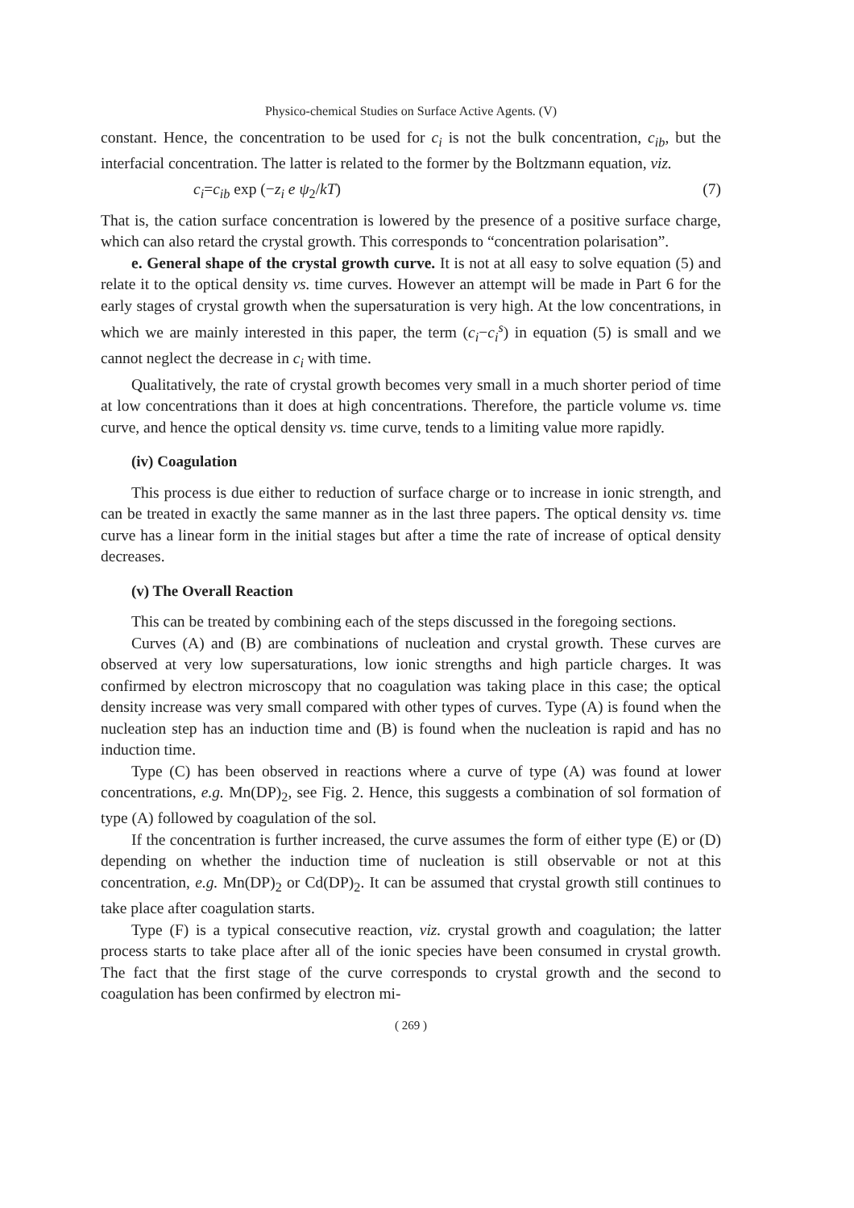Physico-chemical Studies on Surface Active Agents. (V)
constant. Hence, the concentration to be used for c<sub>i</sub> is not the bulk concentration, c<sub>ib</sub>, but the interfacial concentration. The latter is related to the former by the Boltzmann equation, viz.
c<sub>i</sub>=c<sub>ib</sub> exp (−z<sub>i</sub> e ψ<sub>2</sub>/kT) (7)
That is, the cation surface concentration is lowered by the presence of a positive surface charge, which can also retard the crystal growth. This corresponds to “concentration polarisation”.
e. General shape of the crystal growth curve. It is not at all easy to solve equation (5) and relate it to the optical density vs. time curves. However an attempt will be made in Part 6 for the early stages of crystal growth when the supersaturation is very high. At the low concentrations, in which we are mainly interested in this paper, the term (c<sub>i</sub>−c<sub>i</sub><sup>s</sup>) in equation (5) is small and we cannot neglect the decrease in c<sub>i</sub> with time.
Qualitatively, the rate of crystal growth becomes very small in a much shorter period of time at low concentrations than it does at high concentrations. Therefore, the particle volume vs. time curve, and hence the optical density vs. time curve, tends to a limiting value more rapidly.
(iv) Coagulation
This process is due either to reduction of surface charge or to increase in ionic strength, and can be treated in exactly the same manner as in the last three papers. The optical density vs. time curve has a linear form in the initial stages but after a time the rate of increase of optical density decreases.
(v) The Overall Reaction
This can be treated by combining each of the steps discussed in the foregoing sections.
Curves (A) and (B) are combinations of nucleation and crystal growth. These curves are observed at very low supersaturations, low ionic strengths and high particle charges. It was confirmed by electron microscopy that no coagulation was taking place in this case; the optical density increase was very small compared with other types of curves. Type (A) is found when the nucleation step has an induction time and (B) is found when the nucleation is rapid and has no induction time.
Type (C) has been observed in reactions where a curve of type (A) was found at lower concentrations, e.g. Mn(DP)<sub>2</sub>, see Fig. 2. Hence, this suggests a combination of sol formation of type (A) followed by coagulation of the sol.
If the concentration is further increased, the curve assumes the form of either type (E) or (D) depending on whether the induction time of nucleation is still observable or not at this concentration, e.g. Mn(DP)<sub>2</sub> or Cd(DP)<sub>2</sub>. It can be assumed that crystal growth still continues to take place after coagulation starts.
Type (F) is a typical consecutive reaction, viz. crystal growth and coagulation; the latter process starts to take place after all of the ionic species have been consumed in crystal growth. The fact that the first stage of the curve corresponds to crystal growth and the second to coagulation has been confirmed by electron mi-
( 269 )